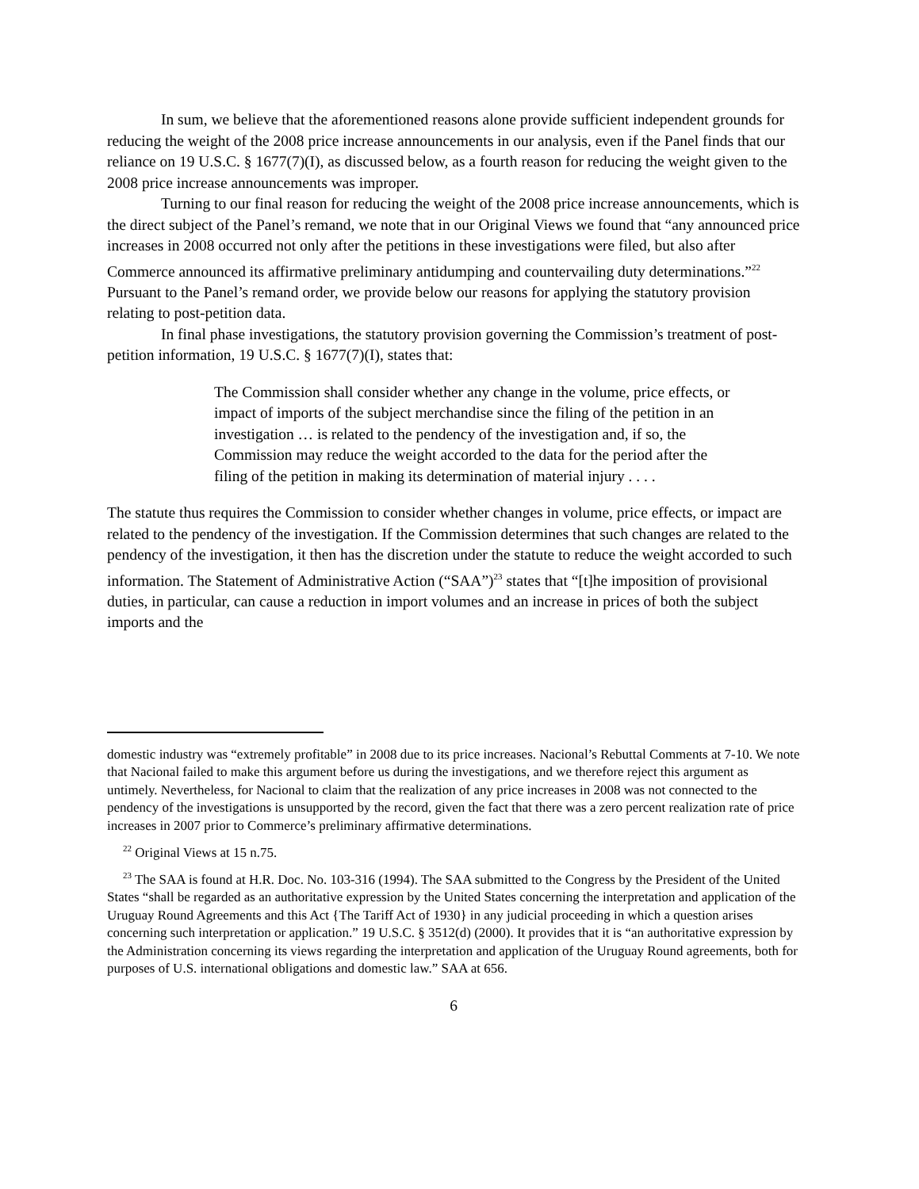In sum, we believe that the aforementioned reasons alone provide sufficient independent grounds for reducing the weight of the 2008 price increase announcements in our analysis, even if the Panel finds that our reliance on 19 U.S.C. § 1677(7)(I), as discussed below, as a fourth reason for reducing the weight given to the 2008 price increase announcements was improper.
Turning to our final reason for reducing the weight of the 2008 price increase announcements, which is the direct subject of the Panel’s remand, we note that in our Original Views we found that “any announced price increases in 2008 occurred not only after the petitions in these investigations were filed, but also after Commerce announced its affirmative preliminary antidumping and countervailing duty determinations.”<sup>22</sup> Pursuant to the Panel’s remand order, we provide below our reasons for applying the statutory provision relating to post-petition data.
In final phase investigations, the statutory provision governing the Commission’s treatment of post-petition information, 19 U.S.C. § 1677(7)(I), states that:
The Commission shall consider whether any change in the volume, price effects, or impact of imports of the subject merchandise since the filing of the petition in an investigation … is related to the pendency of the investigation and, if so, the Commission may reduce the weight accorded to the data for the period after the filing of the petition in making its determination of material injury . . . .
The statute thus requires the Commission to consider whether changes in volume, price effects, or impact are related to the pendency of the investigation. If the Commission determines that such changes are related to the pendency of the investigation, it then has the discretion under the statute to reduce the weight accorded to such information. The Statement of Administrative Action (“SAA”)<sup>23</sup> states that “[t]he imposition of provisional duties, in particular, can cause a reduction in import volumes and an increase in prices of both the subject imports and the
domestic industry was “extremely profitable” in 2008 due to its price increases. Nacional’s Rebuttal Comments at 7-10. We note that Nacional failed to make this argument before us during the investigations, and we therefore reject this argument as untimely. Nevertheless, for Nacional to claim that the realization of any price increases in 2008 was not connected to the pendency of the investigations is unsupported by the record, given the fact that there was a zero percent realization rate of price increases in 2007 prior to Commerce’s preliminary affirmative determinations.
<sup>22</sup> Original Views at 15 n.75.
<sup>23</sup> The SAA is found at H.R. Doc. No. 103-316 (1994). The SAA submitted to the Congress by the President of the United States “shall be regarded as an authoritative expression by the United States concerning the interpretation and application of the Uruguay Round Agreements and this Act {The Tariff Act of 1930} in any judicial proceeding in which a question arises concerning such interpretation or application.” 19 U.S.C. § 3512(d) (2000). It provides that it is “an authoritative expression by the Administration concerning its views regarding the interpretation and application of the Uruguay Round agreements, both for purposes of U.S. international obligations and domestic law.” SAA at 656.
6